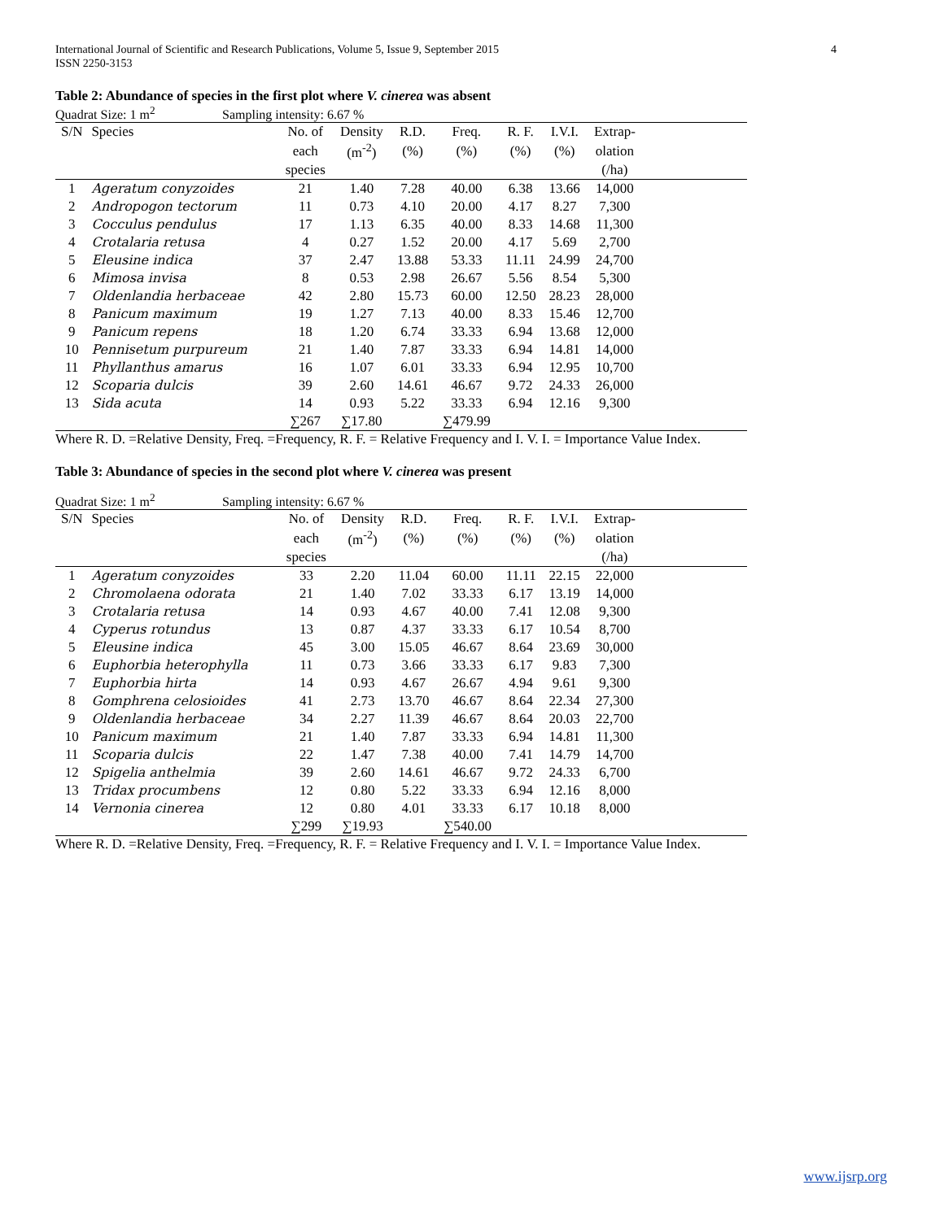International Journal of Scientific and Research Publications, Volume 5, Issue 9, September 2015
ISSN 2250-3153
4
Table 2: Abundance of species in the first plot where V. cinerea was absent
Quadrat Size: 1 m<sup>2</sup> Sampling intensity: 6.67 %
| S/N | Species | No. of | Density | R.D. | Freq. | R. F. | I.V.I. | Extrap- | |
| --- | --- | --- | --- | --- | --- | --- | --- | --- | --- |
| | | each | (m<sup>-2</sup>) | (%) | (%) | (%) | (%) | olation | |
| | | species | | | | | | (/ha) | |
| 1 | Ageratum conyzoides | 21 | 1.40 | 7.28 | 40.00 | 6.38 | 13.66 | 14,000 | |
| 2 | Andropogon tectorum | 11 | 0.73 | 4.10 | 20.00 | 4.17 | 8.27 | 7,300 | |
| 3 | Cocculus pendulus | 17 | 1.13 | 6.35 | 40.00 | 8.33 | 14.68 | 11,300 | |
| 4 | Crotalaria retusa | 4 | 0.27 | 1.52 | 20.00 | 4.17 | 5.69 | 2,700 | |
| 5 | Eleusine indica | 37 | 2.47 | 13.88 | 53.33 | 11.11 | 24.99 | 24,700 | |
| 6 | Mimosa invisa | 8 | 0.53 | 2.98 | 26.67 | 5.56 | 8.54 | 5,300 | |
| 7 | Oldenlandia herbaceae | 42 | 2.80 | 15.73 | 60.00 | 12.50 | 28.23 | 28,000 | |
| 8 | Panicum maximum | 19 | 1.27 | 7.13 | 40.00 | 8.33 | 15.46 | 12,700 | |
| 9 | Panicum repens | 18 | 1.20 | 6.74 | 33.33 | 6.94 | 13.68 | 12,000 | |
| 10 | Pennisetum purpureum | 21 | 1.40 | 7.87 | 33.33 | 6.94 | 14.81 | 14,000 | |
| 11 | Phyllanthus amarus | 16 | 1.07 | 6.01 | 33.33 | 6.94 | 12.95 | 10,700 | |
| 12 | Scoparia dulcis | 39 | 2.60 | 14.61 | 46.67 | 9.72 | 24.33 | 26,000 | |
| 13 | Sida acuta | 14 | 0.93 | 5.22 | 33.33 | 6.94 | 12.16 | 9,300 | |
| | | ∑267 | ∑17.80 | | ∑479.99 | | | | |
Where R. D. =Relative Density, Freq. =Frequency, R. F. = Relative Frequency and I. V. I. = Importance Value Index.
Table 3: Abundance of species in the second plot where V. cinerea was present
Quadrat Size: 1 m<sup>2</sup> Sampling intensity: 6.67 %
| S/N | Species | No. of | Density | R.D. | Freq. | R. F. | I.V.I. | Extrap- | |
| --- | --- | --- | --- | --- | --- | --- | --- | --- | --- |
| | | each | (m<sup>-2</sup>) | (%) | (%) | (%) | (%) | olation | |
| | | species | | | | | | (/ha) | |
| 1 | Ageratum conyzoides | 33 | 2.20 | 11.04 | 60.00 | 11.11 | 22.15 | 22,000 | |
| 2 | Chromolaena odorata | 21 | 1.40 | 7.02 | 33.33 | 6.17 | 13.19 | 14,000 | |
| 3 | Crotalaria retusa | 14 | 0.93 | 4.67 | 40.00 | 7.41 | 12.08 | 9,300 | |
| 4 | Cyperus rotundus | 13 | 0.87 | 4.37 | 33.33 | 6.17 | 10.54 | 8,700 | |
| 5 | Eleusine indica | 45 | 3.00 | 15.05 | 46.67 | 8.64 | 23.69 | 30,000 | |
| 6 | Euphorbia heterophylla | 11 | 0.73 | 3.66 | 33.33 | 6.17 | 9.83 | 7,300 | |
| 7 | Euphorbia hirta | 14 | 0.93 | 4.67 | 26.67 | 4.94 | 9.61 | 9,300 | |
| 8 | Gomphrena celosioides | 41 | 2.73 | 13.70 | 46.67 | 8.64 | 22.34 | 27,300 | |
| 9 | Oldenlandia herbaceae | 34 | 2.27 | 11.39 | 46.67 | 8.64 | 20.03 | 22,700 | |
| 10 | Panicum maximum | 21 | 1.40 | 7.87 | 33.33 | 6.94 | 14.81 | 11,300 | |
| 11 | Scoparia dulcis | 22 | 1.47 | 7.38 | 40.00 | 7.41 | 14.79 | 14,700 | |
| 12 | Spigelia anthelmia | 39 | 2.60 | 14.61 | 46.67 | 9.72 | 24.33 | 6,700 | |
| 13 | Tridax procumbens | 12 | 0.80 | 5.22 | 33.33 | 6.94 | 12.16 | 8,000 | |
| 14 | Vernonia cinerea | 12 | 0.80 | 4.01 | 33.33 | 6.17 | 10.18 | 8,000 | |
| | | ∑299 | ∑19.93 | | ∑540.00 | | | | |
Where R. D. =Relative Density, Freq. =Frequency, R. F. = Relative Frequency and I. V. I. = Importance Value Index.
www.ijsrp.org